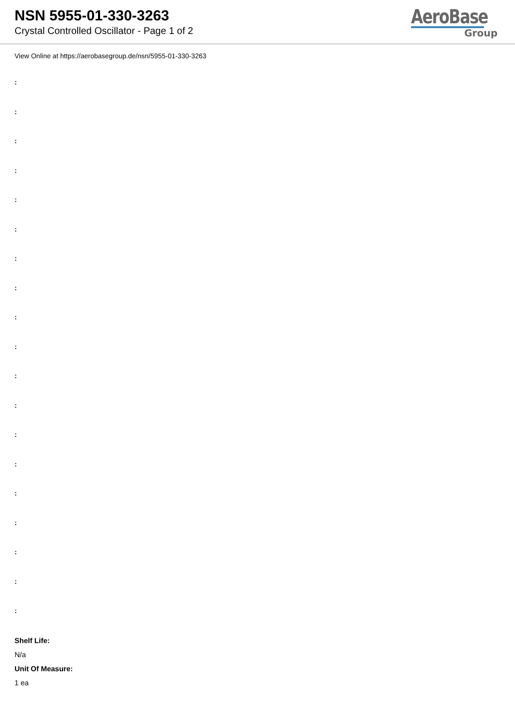NSN 5955-01-330-3263
Crystal Controlled Oscillator - Page 1 of 2
AeroBase
Group
View Online at https://aerobasegroup.de/nsn/5955-01-330-3263
:
:
:
:
:
:
:
:
:
:
:
:
:
:
:
:
:
:
:
Shelf Life:
N/a
Unit Of Measure:
1 ea